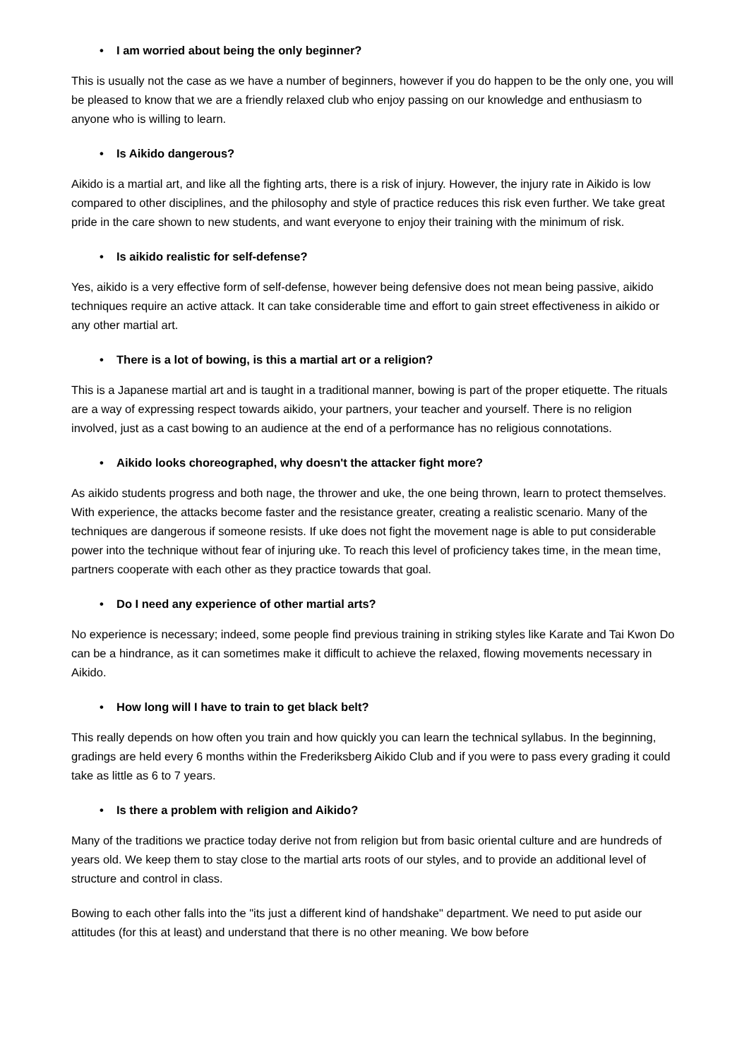• I am worried about being the only beginner?
This is usually not the case as we have a number of beginners, however if you do happen to be the only one, you will be pleased to know that we are a friendly relaxed club who enjoy passing on our knowledge and enthusiasm to anyone who is willing to learn.
• Is Aikido dangerous?
Aikido is a martial art, and like all the fighting arts, there is a risk of injury. However, the injury rate in Aikido is low compared to other disciplines, and the philosophy and style of practice reduces this risk even further. We take great pride in the care shown to new students, and want everyone to enjoy their training with the minimum of risk.
• Is aikido realistic for self-defense?
Yes, aikido is a very effective form of self-defense, however being defensive does not mean being passive, aikido techniques require an active attack. It can take considerable time and effort to gain street effectiveness in aikido or any other martial art.
• There is a lot of bowing, is this a martial art or a religion?
This is a Japanese martial art and is taught in a traditional manner, bowing is part of the proper etiquette. The rituals are a way of expressing respect towards aikido, your partners, your teacher and yourself. There is no religion involved, just as a cast bowing to an audience at the end of a performance has no religious connotations.
• Aikido looks choreographed, why doesn't the attacker fight more?
As aikido students progress and both nage, the thrower and uke, the one being thrown, learn to protect themselves. With experience, the attacks become faster and the resistance greater, creating a realistic scenario. Many of the techniques are dangerous if someone resists. If uke does not fight the movement nage is able to put considerable power into the technique without fear of injuring uke. To reach this level of proficiency takes time, in the mean time, partners cooperate with each other as they practice towards that goal.
• Do I need any experience of other martial arts?
No experience is necessary; indeed, some people find previous training in striking styles like Karate and Tai Kwon Do can be a hindrance, as it can sometimes make it difficult to achieve the relaxed, flowing movements necessary in Aikido.
• How long will I have to train to get black belt?
This really depends on how often you train and how quickly you can learn the technical syllabus. In the beginning, gradings are held every 6 months within the Frederiksberg Aikido Club and if you were to pass every grading it could take as little as 6 to 7 years.
• Is there a problem with religion and Aikido?
Many of the traditions we practice today derive not from religion but from basic oriental culture and are hundreds of years old. We keep them to stay close to the martial arts roots of our styles, and to provide an additional level of structure and control in class.
Bowing to each other falls into the "its just a different kind of handshake" department. We need to put aside our attitudes (for this at least) and understand that there is no other meaning. We bow before